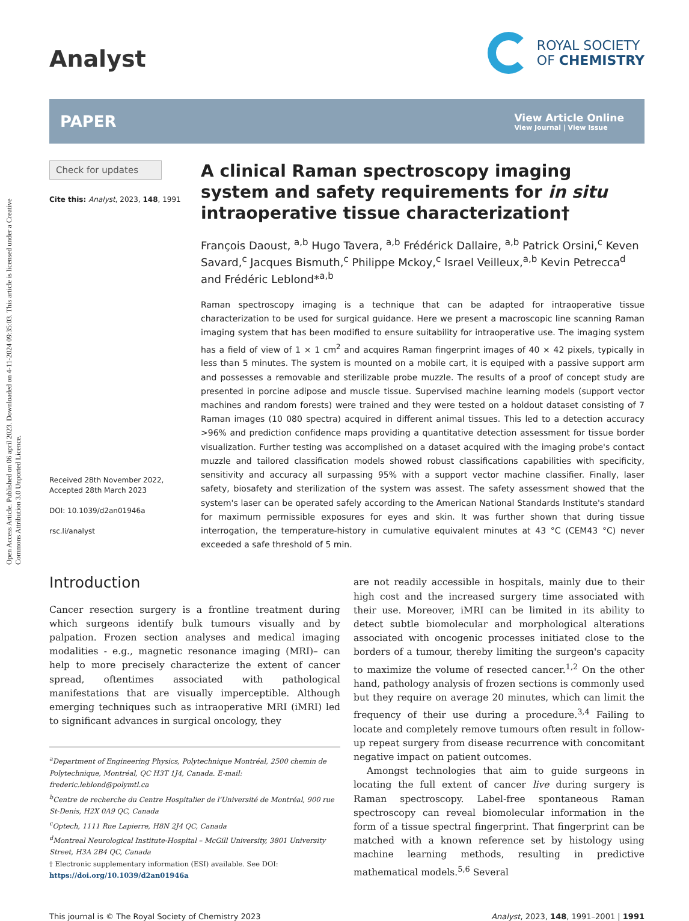Open Access Article. Published on 06 april 2023. Downloaded on 4-11-2024 09:35:03. This article is licensed under a Creative Commons Attribution 3.0 Unported Licence.
Analyst
ROYAL SOCIETY
OF CHEMISTRY
PAPER
View Article Online
View Journal | View Issue
Check for updates
Cite this: Analyst, 2023, 148, 1991
Received 28th November 2022,
Accepted 28th March 2023
DOI: 10.1039/d2an01946a
rsc.li/analyst
A clinical Raman spectroscopy imaging system and safety requirements for in situ intraoperative tissue characterization†
François Daoust, <sup>a,b</sup> Hugo Tavera, <sup>a,b</sup> Frédérick Dallaire, <sup>a,b</sup> Patrick Orsini,<sup>c</sup> Keven Savard,<sup>c</sup> Jacques Bismuth,<sup>c</sup> Philippe Mckoy,<sup>c</sup> Israel Veilleux,<sup>a,b</sup> Kevin Petrecca<sup>d</sup> and Frédéric Leblond*<sup>a,b</sup>
Raman spectroscopy imaging is a technique that can be adapted for intraoperative tissue characterization to be used for surgical guidance. Here we present a macroscopic line scanning Raman imaging system that has been modified to ensure suitability for intraoperative use. The imaging system has a field of view of 1 × 1 cm<sup>2</sup> and acquires Raman fingerprint images of 40 × 42 pixels, typically in less than 5 minutes. The system is mounted on a mobile cart, it is equiped with a passive support arm and possesses a removable and sterilizable probe muzzle. The results of a proof of concept study are presented in porcine adipose and muscle tissue. Supervised machine learning models (support vector machines and random forests) were trained and they were tested on a holdout dataset consisting of 7 Raman images (10 080 spectra) acquired in different animal tissues. This led to a detection accuracy >96% and prediction confidence maps providing a quantitative detection assessment for tissue border visualization. Further testing was accomplished on a dataset acquired with the imaging probe's contact muzzle and tailored classification models showed robust classifications capabilities with specificity, sensitivity and accuracy all surpassing 95% with a support vector machine classifier. Finally, laser safety, biosafety and sterilization of the system was assest. The safety assessment showed that the system's laser can be operated safely according to the American National Standards Institute's standard for maximum permissible exposures for eyes and skin. It was further shown that during tissue interrogation, the temperature-history in cumulative equivalent minutes at 43 °C (CEM43 °C) never exceeded a safe threshold of 5 min.
Introduction
Cancer resection surgery is a frontline treatment during which surgeons identify bulk tumours visually and by palpation. Frozen section analyses and medical imaging modalities - e.g., magnetic resonance imaging (MRI)– can help to more precisely characterize the extent of cancer spread, oftentimes associated with pathological manifestations that are visually imperceptible. Although emerging techniques such as intraoperative MRI (iMRI) led to significant advances in surgical oncology, they
<sup>a</sup> Department of Engineering Physics, Polytechnique Montréal, 2500 chemin de Polytechnique, Montréal, QC H3T 1J4, Canada. E-mail: frederic.leblond@polymtl.ca
<sup>b</sup> Centre de recherche du Centre Hospitalier de l'Université de Montréal, 900 rue St-Denis, H2X 0A9 QC, Canada
<sup>c</sup> Optech, 1111 Rue Lapierre, H8N 2J4 QC, Canada
<sup>d</sup> Montreal Neurological Institute-Hospital – McGill University, 3801 University Street, H3A 2B4 QC, Canada
† Electronic supplementary information (ESI) available. See DOI: https://doi.org/10.1039/d2an01946a
are not readily accessible in hospitals, mainly due to their high cost and the increased surgery time associated with their use. Moreover, iMRI can be limited in its ability to detect subtle biomolecular and morphological alterations associated with oncogenic processes initiated close to the borders of a tumour, thereby limiting the surgeon's capacity to maximize the volume of resected cancer.<sup>1,2</sup> On the other hand, pathology analysis of frozen sections is commonly used but they require on average 20 minutes, which can limit the frequency of their use during a procedure.<sup>3,4</sup> Failing to locate and completely remove tumours often result in follow-up repeat surgery from disease recurrence with concomitant negative impact on patient outcomes.
Amongst technologies that aim to guide surgeons in locating the full extent of cancer live during surgery is Raman spectroscopy. Label-free spontaneous Raman spectroscopy can reveal biomolecular information in the form of a tissue spectral fingerprint. That fingerprint can be matched with a known reference set by histology using machine learning methods, resulting in predictive mathematical models.<sup>5,6</sup> Several
This journal is © The Royal Society of Chemistry 2023 Analyst, 2023, 148, 1991–2001 | 1991